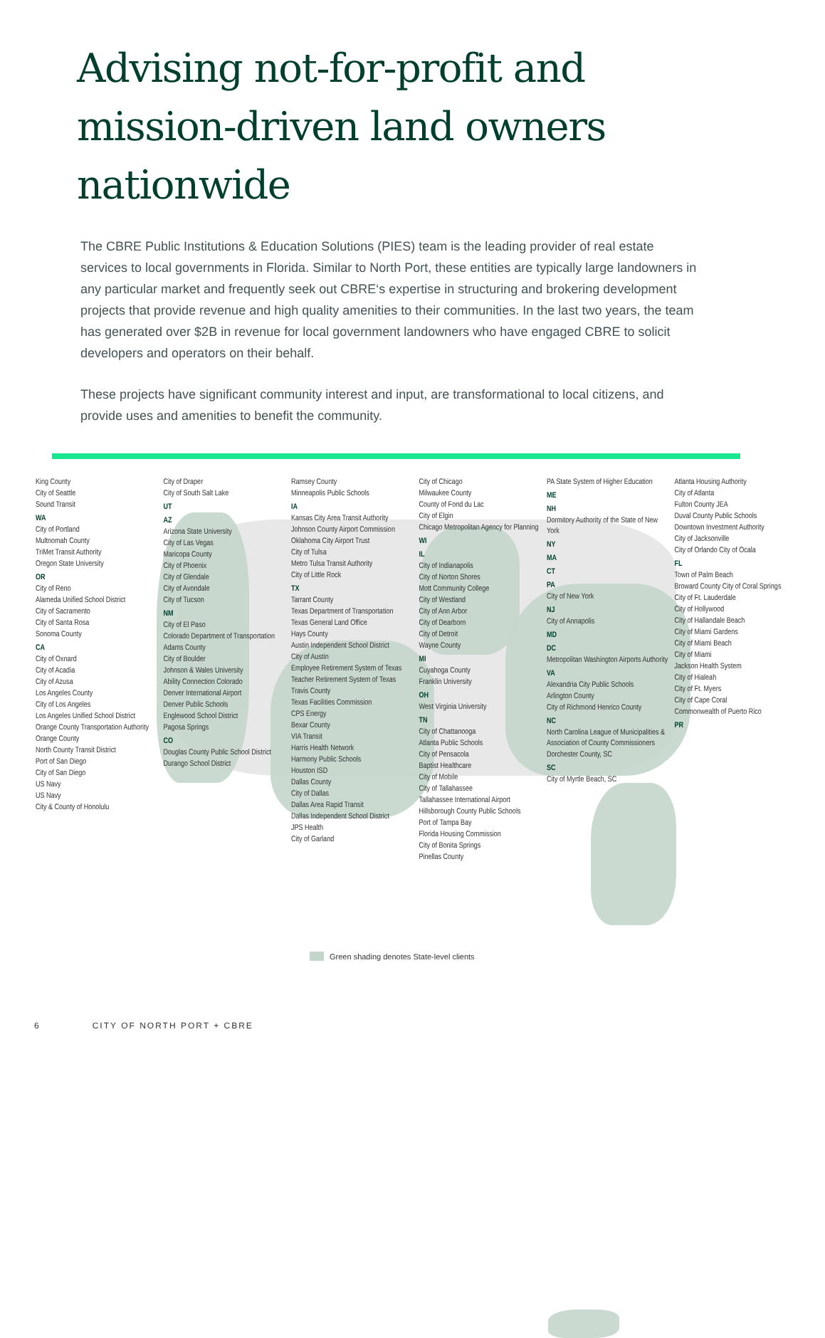Advising not-for-profit and
mission-driven land owners
nationwide
The CBRE Public Institutions & Education Solutions (PIES) team is the leading provider of real estate services to local governments in Florida. Similar to North Port, these entities are typically large landowners in any particular market and frequently seek out CBRE‘s expertise in structuring and brokering development projects that provide revenue and high quality amenities to their communities. In the last two years, the team has generated over $2B in revenue for local government landowners who have engaged CBRE to solicit developers and operators on their behalf.
These projects have significant community interest and input, are transformational to local citizens, and provide uses and amenities to benefit the community.
King County
City of Seattle
Sound Transit
WA
City of Portland
Multnomah County
TriMet Transit Authority
Oregon State University
OR
City of Reno
Alameda Unified School District
City of Sacramento
City of Santa Rosa
Sonoma County
CA
City of Oxnard
City of Acadia
City of Azusa
Los Angeles County
City of Los Angeles
Los Angeles Unified School District
Orange County Transportation Authority
Orange County
North County Transit District
Port of San Diego
City of San Diego
US Navy
US Navy
City & County of Honolulu
City of Draper
City of South Salt Lake
UT
AZ
Arizona State University
City of Las Vegas
Maricopa County
City of Phoenix
City of Glendale
City of Avondale
City of Tucson
NM
City of El Paso
Colorado Department of Transportation
Adams County
City of Boulder
Johnson & Wales University
Ability Connection Colorado
Denver International Airport
Denver Public Schools
Englewood School District
Pagosa Springs
CO
Douglas County Public School District
Durango School District
Ramsey County
Minneapolis Public Schools
IA
Kansas City Area Transit Authority
Johnson County Airport Commission
Oklahoma City Airport Trust
City of Tulsa
Metro Tulsa Transit Authority
City of Little Rock
TX
Tarrant County
Texas Department of Transportation
Texas General Land Office
Hays County
Austin Independent School District
City of Austin
Employee Retirement System of Texas
Teacher Retirement System of Texas
Travis County
Texas Facilities Commission
CPS Energy
Bexar County
VIA Transit
Harris Health Network
Harmony Public Schools
Houston ISD
Dallas County
City of Dallas
Dallas Area Rapid Transit
Dallas Independent School District
JPS Health
City of Garland
City of Chicago
Milwaukee County
County of Fond du Lac
City of Elgin
Chicago Metropolitan Agency for Planning
WI
IL
City of Indianapolis
City of Norton Shores
Mott Community College
City of Westland
City of Ann Arbor
City of Dearborn
City of Detroit
Wayne County
MI
Cuyahoga County
Franklin University
OH
West Virginia University
TN
City of Chattanooga
Atlanta Public Schools
City of Pensacola
Baptist Healthcare
City of Mobile
City of Tallahassee
Tallahassee International Airport
Hillsborough County Public Schools
Port of Tampa Bay
Florida Housing Commission
City of Bonita Springs
Pinellas County
PA State System of Higher Education
ME
NH
Dormitory Authority of the State of New York
NY
MA
CT
PA
City of New York
NJ
City of Annapolis
MD
DC
Metropolitan Washington Airports Authority
VA
Alexandria City Public Schools
Arlington County
City of Richmond Henrico County
NC
North Carolina League of Municipalities & Association of County Commissioners
Dorchester County, SC
SC
City of Myrtle Beach, SC
Atlanta Housing Authority
City of Atlanta
Fulton County JEA
Duval County Public Schools
Downtown Investment Authority
City of Jacksonville
City of Orlando City of Ocala
FL
Town of Palm Beach
Broward County City of Coral Springs
City of Ft. Lauderdale
City of Hollywood
City of Hallandale Beach
City of Miami Gardens
City of Miami Beach
City of Miami
Jackson Health System
City of Hialeah
City of Ft. Myers
City of Cape Coral
Commonwealth of Puerto Rico
PR
Green shading denotes State-level clients
6 CITY OF NORTH PORT + CBRE